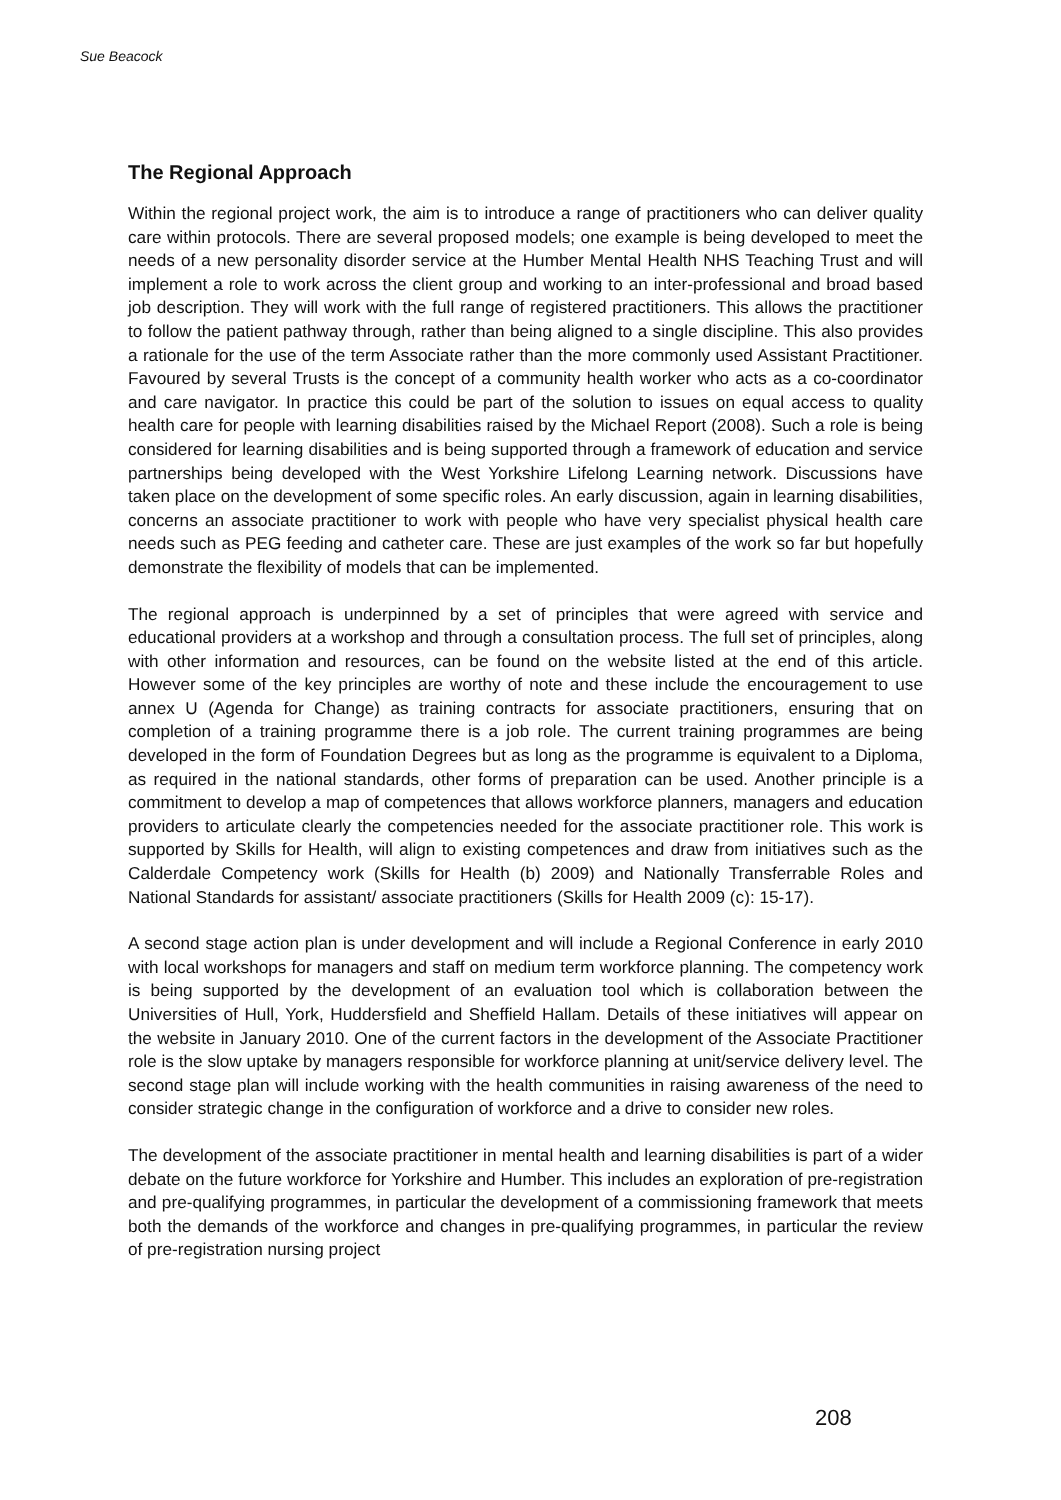Sue Beacock
The Regional Approach
Within the regional project work, the aim is to introduce a range of practitioners who can deliver quality care within protocols. There are several proposed models; one example is being developed to meet the needs of a new personality disorder service at the Humber Mental Health NHS Teaching Trust and will implement a role to work across the client group and working to an inter-professional and broad based job description. They will work with the full range of registered practitioners. This allows the practitioner to follow the patient pathway through, rather than being aligned to a single discipline. This also provides a rationale for the use of the term Associate rather than the more commonly used Assistant Practitioner. Favoured by several Trusts is the concept of a community health worker who acts as a co-coordinator and care navigator. In practice this could be part of the solution to issues on equal access to quality health care for people with learning disabilities raised by the Michael Report (2008). Such a role is being considered for learning disabilities and is being supported through a framework of education and service partnerships being developed with the West Yorkshire Lifelong Learning network. Discussions have taken place on the development of some specific roles. An early discussion, again in learning disabilities, concerns an associate practitioner to work with people who have very specialist physical health care needs such as PEG feeding and catheter care. These are just examples of the work so far but hopefully demonstrate the flexibility of models that can be implemented.
The regional approach is underpinned by a set of principles that were agreed with service and educational providers at a workshop and through a consultation process. The full set of principles, along with other information and resources, can be found on the website listed at the end of this article. However some of the key principles are worthy of note and these include the encouragement to use annex U (Agenda for Change) as training contracts for associate practitioners, ensuring that on completion of a training programme there is a job role. The current training programmes are being developed in the form of Foundation Degrees but as long as the programme is equivalent to a Diploma, as required in the national standards, other forms of preparation can be used. Another principle is a commitment to develop a map of competences that allows workforce planners, managers and education providers to articulate clearly the competencies needed for the associate practitioner role. This work is supported by Skills for Health, will align to existing competences and draw from initiatives such as the Calderdale Competency work (Skills for Health (b) 2009) and Nationally Transferrable Roles and National Standards for assistant/ associate practitioners (Skills for Health 2009 (c): 15-17).
A second stage action plan is under development and will include a Regional Conference in early 2010 with local workshops for managers and staff on medium term workforce planning. The competency work is being supported by the development of an evaluation tool which is collaboration between the Universities of Hull, York, Huddersfield and Sheffield Hallam. Details of these initiatives will appear on the website in January 2010. One of the current factors in the development of the Associate Practitioner role is the slow uptake by managers responsible for workforce planning at unit/service delivery level. The second stage plan will include working with the health communities in raising awareness of the need to consider strategic change in the configuration of workforce and a drive to consider new roles.
The development of the associate practitioner in mental health and learning disabilities is part of a wider debate on the future workforce for Yorkshire and Humber. This includes an exploration of pre-registration and pre-qualifying programmes, in particular the development of a commissioning framework that meets both the demands of the workforce and changes in pre-qualifying programmes, in particular the review of pre-registration nursing project
208